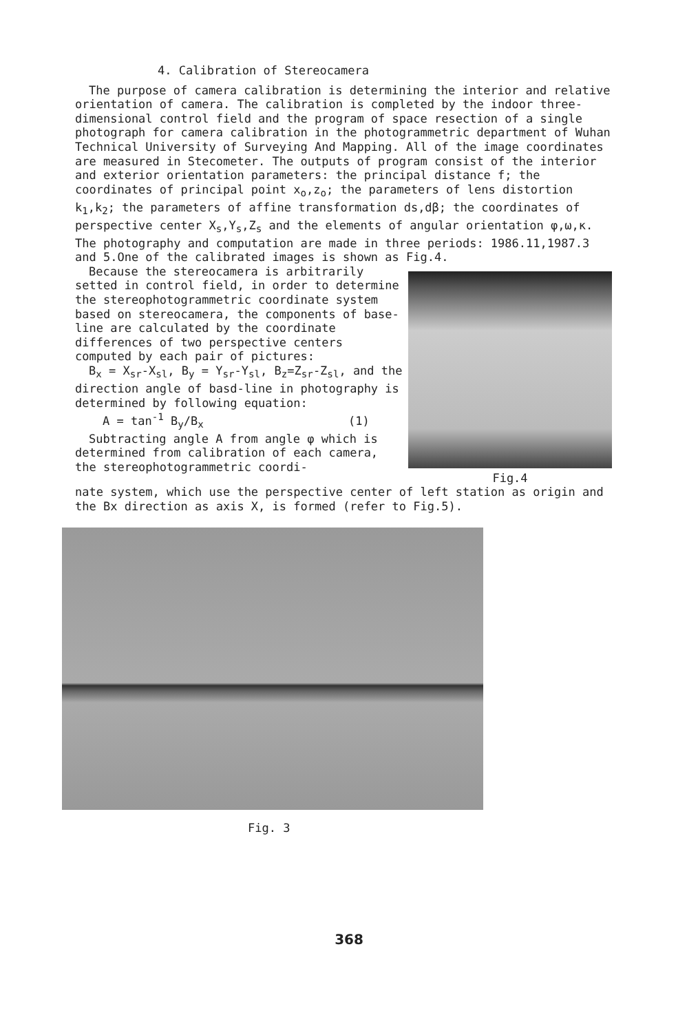4. Calibration of Stereocamera
The purpose of camera calibration is determining the interior and relative orientation of camera. The calibration is completed by the indoor three-dimensional control field and the program of space resection of a single photograph for camera calibration in the photogrammetric department of Wuhan Technical University of Surveying And Mapping. All of the image coordinates are measured in Stecometer. The outputs of program consist of the interior and exterior orientation parameters: the principal distance f; the coordinates of principal point x<sub>o</sub>,z<sub>o</sub>; the parameters of lens distortion k<sub>1</sub>,k<sub>2</sub>; the parameters of affine transformation ds,dβ; the coordinates of perspective center X<sub>s</sub>,Y<sub>s</sub>,Z<sub>s</sub> and the elements of angular orientation φ,ω,κ. The photography and computation are made in three periods: 1986.11,1987.3 and 5.One of the calibrated images is shown as Fig.4.
Because the stereocamera is arbitrarily setted in control field, in order to determine the stereophotogrammetric coordinate system based on stereocamera, the components of base-line are calculated by the coordinate differences of two perspective centers computed by each pair of pictures:
B<sub>x</sub> = X<sub>sr</sub>-X<sub>sl</sub>, B<sub>y</sub> = Y<sub>sr</sub>-Y<sub>sl</sub>, B<sub>z</sub>=Z<sub>sr</sub>-Z<sub>sl</sub>, and the direction angle of basd-line in photography is determined by following equation:
A = tan<sup>-1</sup> B<sub>y</sub>/B<sub>x</sub> (1)
Subtracting angle A from angle φ which is determined from calibration of each camera, the stereophotogrammetric coordi-
Fig.4
nate system, which use the perspective center of left station as origin and the Bx direction as axis X, is formed (refer to Fig.5).
Fig. 3
368